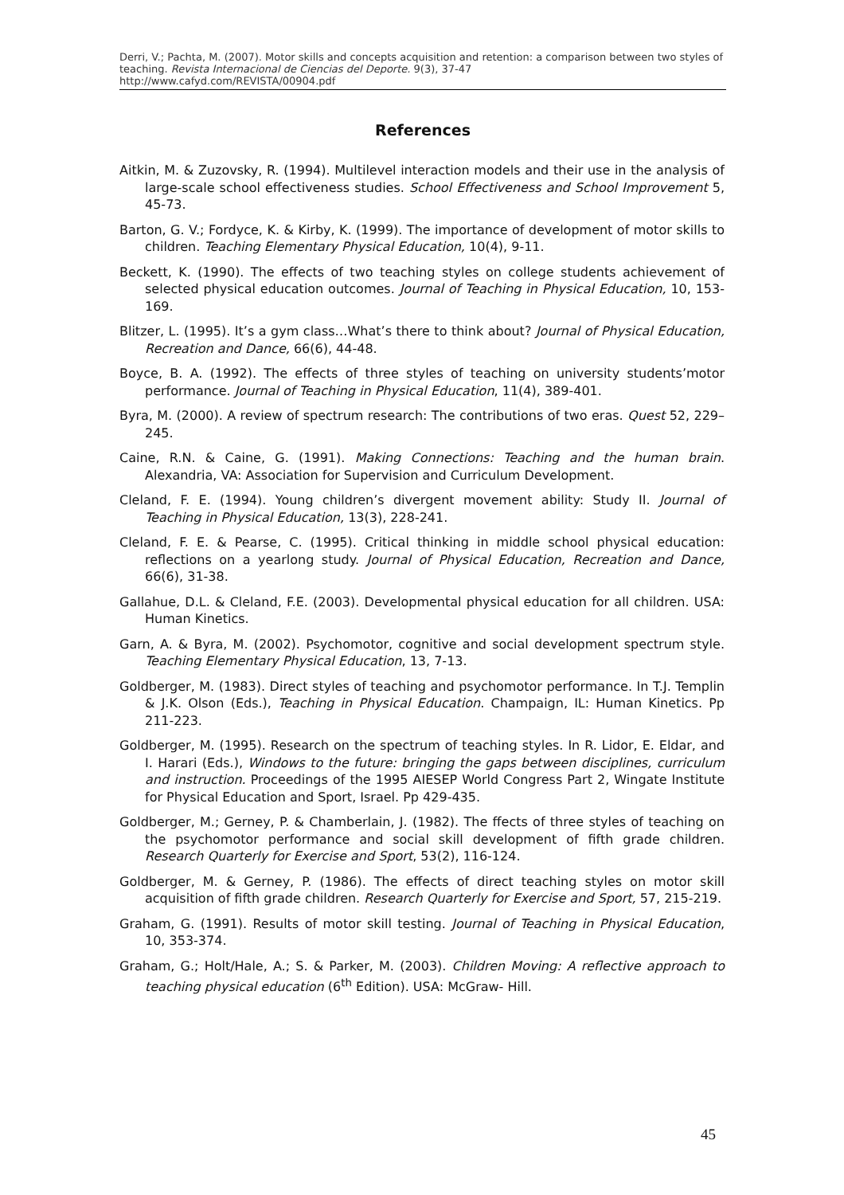Derri, V.; Pachta, M. (2007). Motor skills and concepts acquisition and retention: a comparison between two styles of teaching. Revista Internacional de Ciencias del Deporte. 9(3), 37-47
http://www.cafyd.com/REVISTA/00904.pdf
References
Aitkin, M. & Zuzovsky, R. (1994). Multilevel interaction models and their use in the analysis of large-scale school effectiveness studies. School Effectiveness and School Improvement 5, 45-73.
Barton, G. V.; Fordyce, K. & Kirby, K. (1999). The importance of development of motor skills to children. Teaching Elementary Physical Education, 10(4), 9-11.
Beckett, K. (1990). The effects of two teaching styles on college students achievement of selected physical education outcomes. Journal of Teaching in Physical Education, 10, 153-169.
Blitzer, L. (1995). It’s a gym class…What’s there to think about? Journal of Physical Education, Recreation and Dance, 66(6), 44-48.
Boyce, B. A. (1992). The effects of three styles of teaching on university students’motor performance. Journal of Teaching in Physical Education, 11(4), 389-401.
Byra, M. (2000). A review of spectrum research: The contributions of two eras. Quest 52, 229–245.
Caine, R.N. & Caine, G. (1991). Making Connections: Teaching and the human brain. Alexandria, VA: Association for Supervision and Curriculum Development.
Cleland, F. E. (1994). Young children’s divergent movement ability: Study II. Journal of Teaching in Physical Education, 13(3), 228-241.
Cleland, F. E. & Pearse, C. (1995). Critical thinking in middle school physical education: reflections on a yearlong study. Journal of Physical Education, Recreation and Dance, 66(6), 31-38.
Gallahue, D.L. & Cleland, F.E. (2003). Developmental physical education for all children. USA: Human Kinetics.
Garn, A. & Byra, M. (2002). Psychomotor, cognitive and social development spectrum style. Teaching Elementary Physical Education, 13, 7-13.
Goldberger, M. (1983). Direct styles of teaching and psychomotor performance. In T.J. Templin & J.K. Olson (Eds.), Teaching in Physical Education. Champaign, IL: Human Kinetics. Pp 211-223.
Goldberger, M. (1995). Research on the spectrum of teaching styles. In R. Lidor, E. Eldar, and I. Harari (Eds.), Windows to the future: bringing the gaps between disciplines, curriculum and instruction. Proceedings of the 1995 AIESEP World Congress Part 2, Wingate Institute for Physical Education and Sport, Israel. Pp 429-435.
Goldberger, M.; Gerney, P. & Chamberlain, J. (1982). The ffects of three styles of teaching on the psychomotor performance and social skill development of fifth grade children. Research Quarterly for Exercise and Sport, 53(2), 116-124.
Goldberger, M. & Gerney, P. (1986). The effects of direct teaching styles on motor skill acquisition of fifth grade children. Research Quarterly for Exercise and Sport, 57, 215-219.
Graham, G. (1991). Results of motor skill testing. Journal of Teaching in Physical Education, 10, 353-374.
Graham, G.; Holt/Hale, A.; S. & Parker, M. (2003). Children Moving: A reflective approach to teaching physical education (6<sup>th</sup> Edition). USA: McGraw- Hill.
45